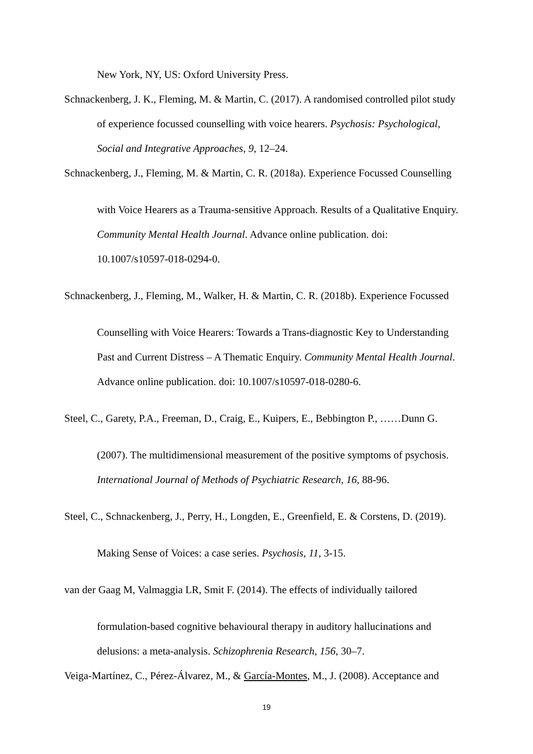New York, NY, US: Oxford University Press.
Schnackenberg, J. K., Fleming, M. & Martin, C. (2017). A randomised controlled pilot study
of experience focussed counselling with voice hearers. Psychosis: Psychological,
Social and Integrative Approaches, 9, 12–24.
Schnackenberg, J., Fleming, M. & Martin, C. R. (2018a). Experience Focussed Counselling
with Voice Hearers as a Trauma-sensitive Approach. Results of a Qualitative Enquiry.
Community Mental Health Journal. Advance online publication. doi:
10.1007/s10597-018-0294-0.
Schnackenberg, J., Fleming, M., Walker, H. & Martin, C. R. (2018b). Experience Focussed
Counselling with Voice Hearers: Towards a Trans-diagnostic Key to Understanding
Past and Current Distress – A Thematic Enquiry. Community Mental Health Journal.
Advance online publication. doi: 10.1007/s10597-018-0280-6.
Steel, C., Garety, P.A., Freeman, D., Craig, E., Kuipers, E., Bebbington P., ……Dunn G.
(2007). The multidimensional measurement of the positive symptoms of psychosis.
International Journal of Methods of Psychiatric Research, 16, 88-96.
Steel, C., Schnackenberg, J., Perry, H., Longden, E., Greenfield, E. & Corstens, D. (2019).
Making Sense of Voices: a case series. Psychosis, 11, 3-15.
van der Gaag M, Valmaggia LR, Smit F. (2014). The effects of individually tailored
formulation-based cognitive behavioural therapy in auditory hallucinations and
delusions: a meta-analysis. Schizophrenia Research, 156, 30–7.
Veiga-Martínez, C., Pérez-Álvarez, M., & García-Montes, M., J. (2008). Acceptance and
19